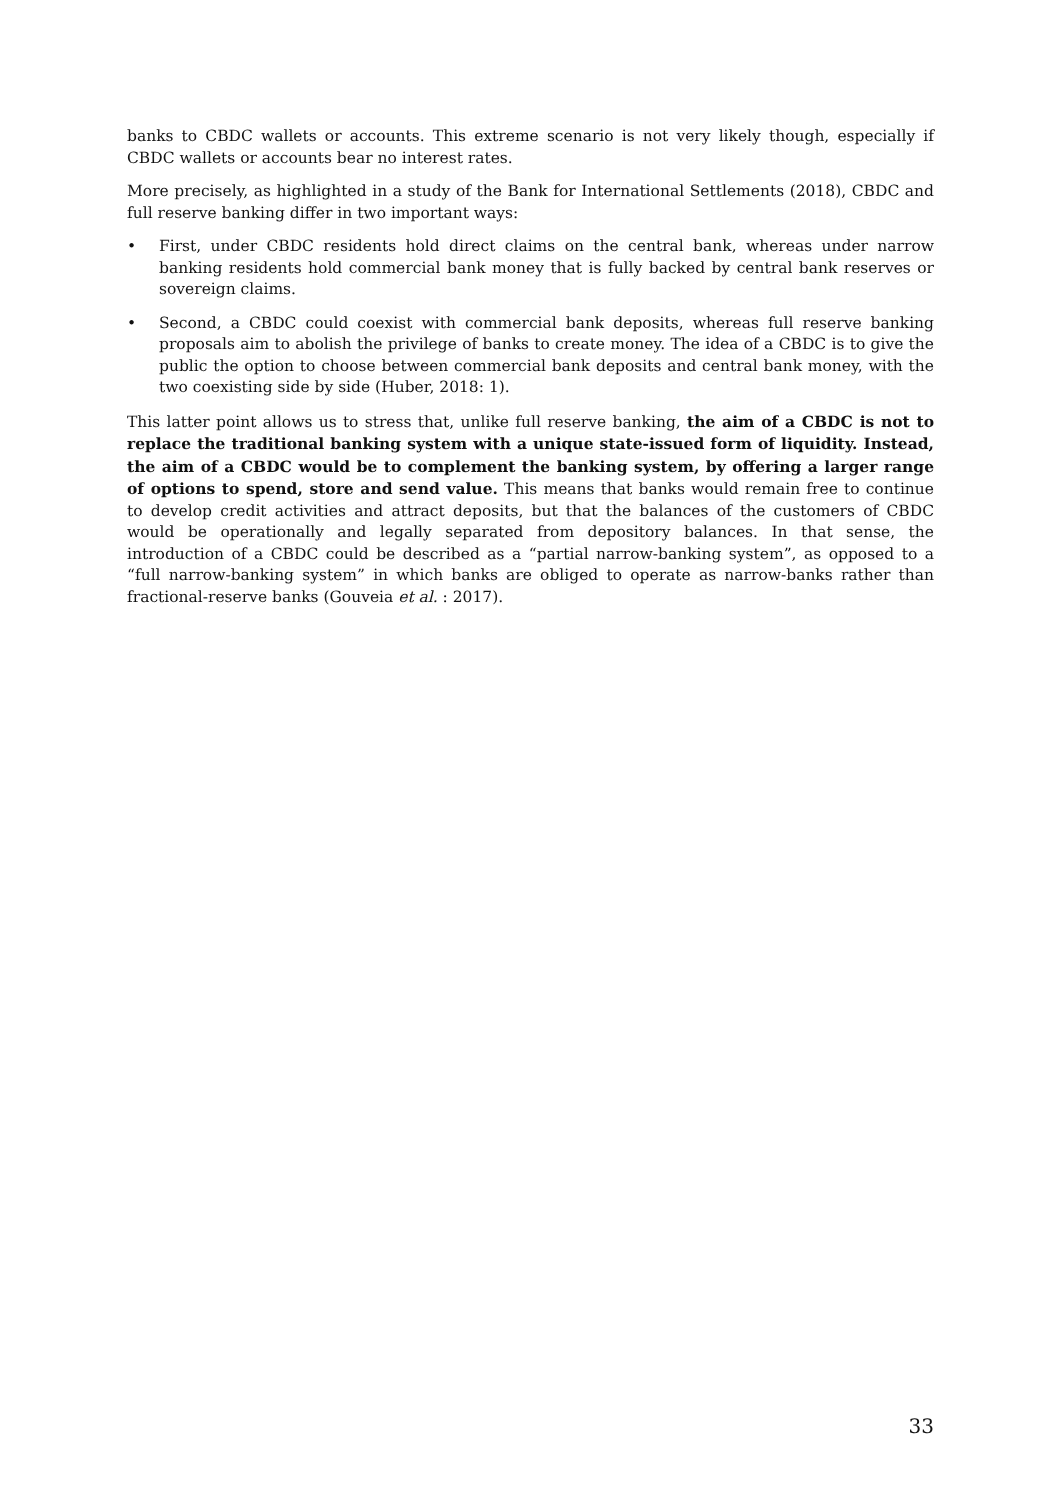banks to CBDC wallets or accounts. This extreme scenario is not very likely though, especially if CBDC wallets or accounts bear no interest rates.
More precisely, as highlighted in a study of the Bank for International Settlements (2018), CBDC and full reserve banking differ in two important ways:
• First, under CBDC residents hold direct claims on the central bank, whereas under narrow banking residents hold commercial bank money that is fully backed by central bank reserves or sovereign claims.
• Second, a CBDC could coexist with commercial bank deposits, whereas full reserve banking proposals aim to abolish the privilege of banks to create money. The idea of a CBDC is to give the public the option to choose between commercial bank deposits and central bank money, with the two coexisting side by side (Huber, 2018: 1).
This latter point allows us to stress that, unlike full reserve banking, the aim of a CBDC is not to replace the traditional banking system with a unique state-issued form of liquidity. Instead, the aim of a CBDC would be to complement the banking system, by offering a larger range of options to spend, store and send value. This means that banks would remain free to continue to develop credit activities and attract deposits, but that the balances of the customers of CBDC would be operationally and legally separated from depository balances. In that sense, the introduction of a CBDC could be described as a “partial narrow-banking system”, as opposed to a “full narrow-banking system” in which banks are obliged to operate as narrow-banks rather than fractional-reserve banks (Gouveia et al. : 2017).
33